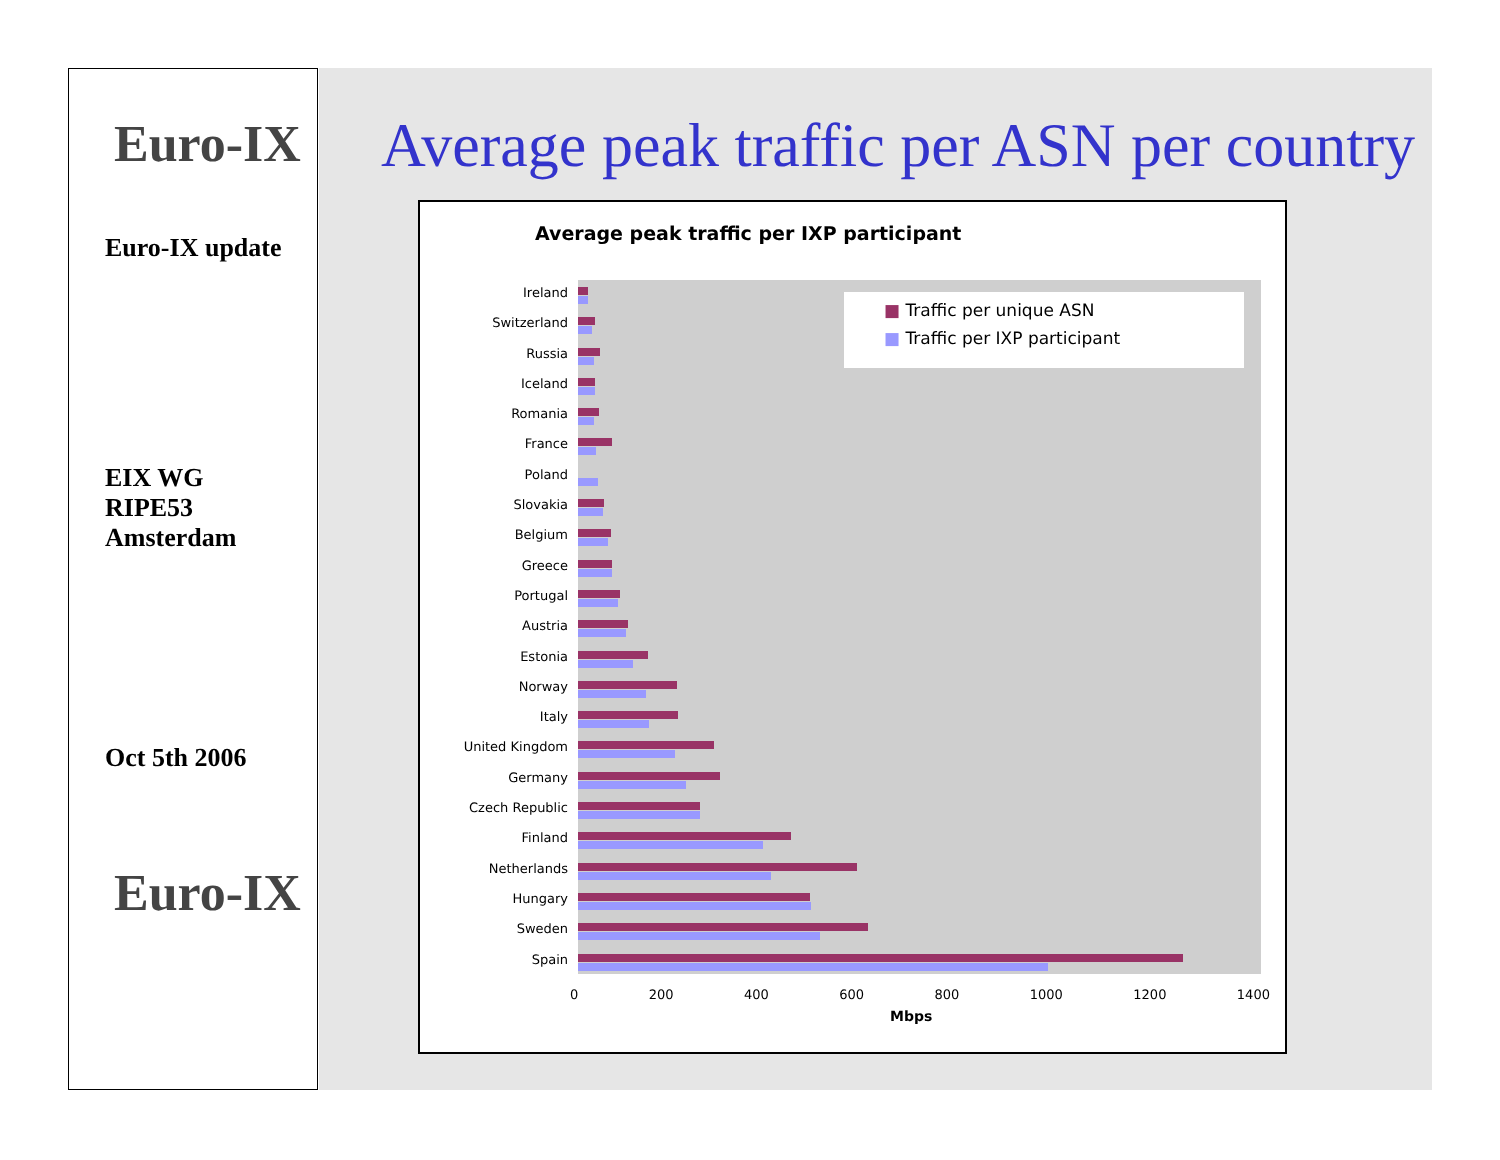Euro-IX
Euro-IX update
EIX WG
RIPE53
Amsterdam
Oct 5th 2006
Euro-IX
Average peak traffic per ASN per country
Average peak traffic per IXP participant
■ Traffic per unique ASN
■ Traffic per IXP participant
Ireland
Switzerland
Russia
Iceland
Romania
France
Poland
Slovakia
Belgium
Greece
Portugal
Austria
Estonia
Norway
Italy
United Kingdom
Germany
Czech Republic
Finland
Netherlands
Hungary
Sweden
Spain
0 200 400 600 800 1000 1200 1400
Mbps